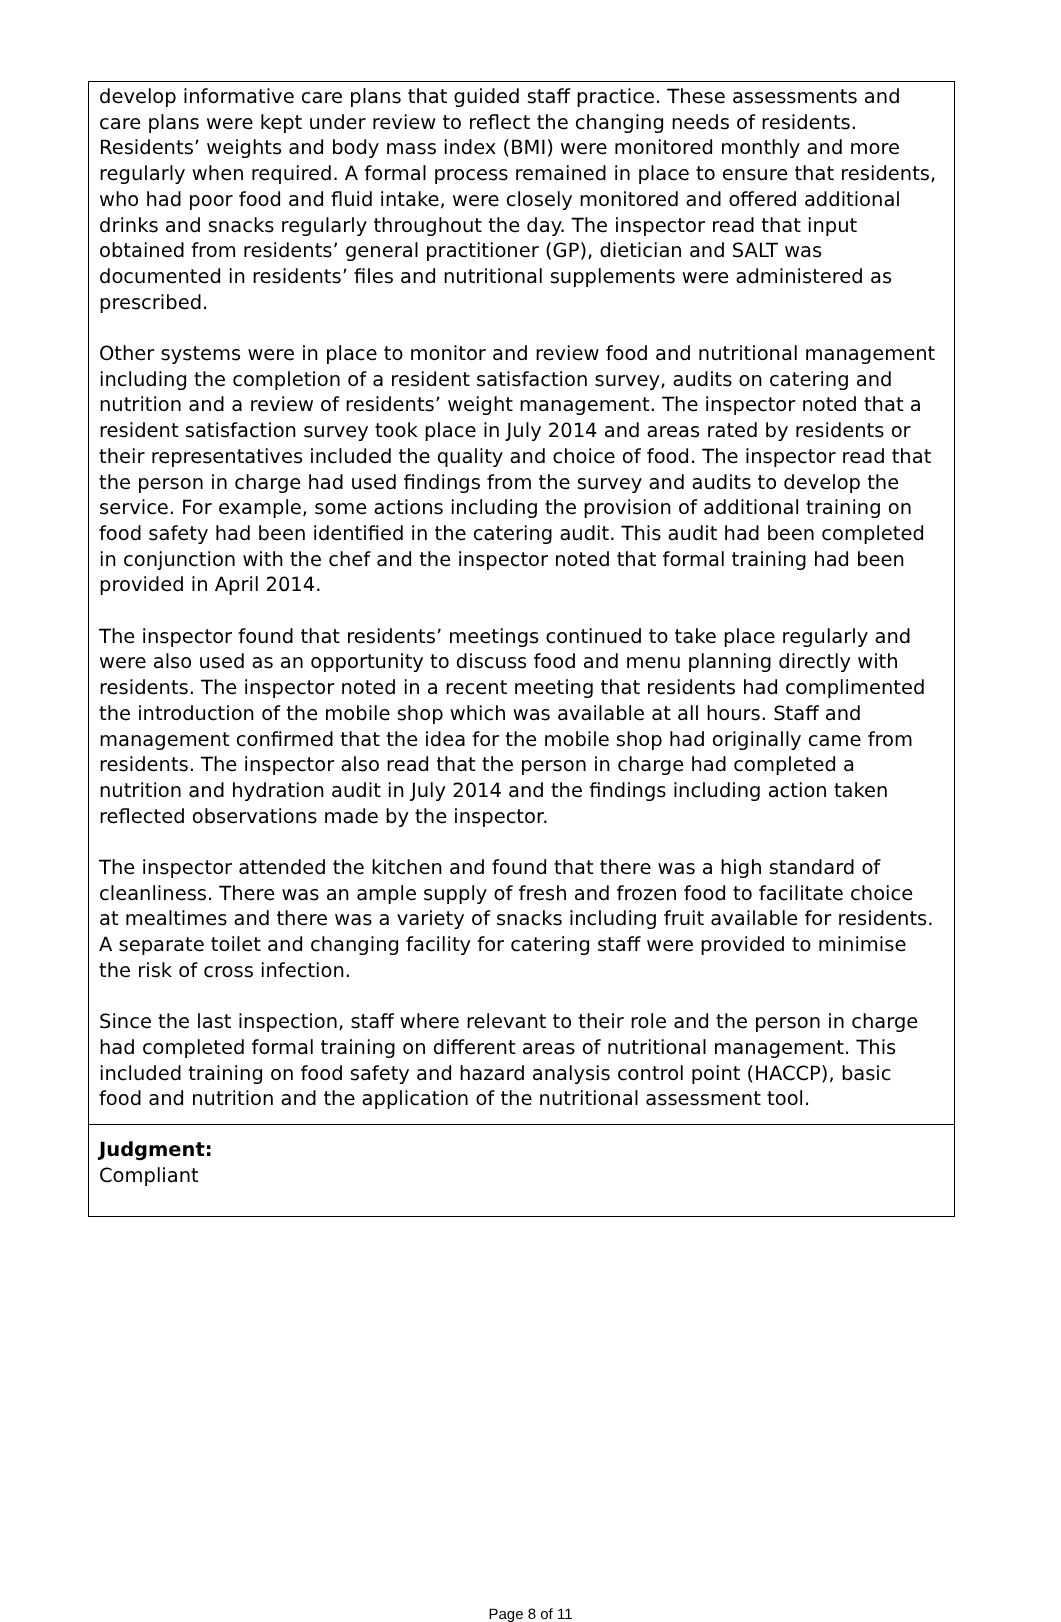develop informative care plans that guided staff practice. These assessments and care plans were kept under review to reflect the changing needs of residents. Residents’ weights and body mass index (BMI) were monitored monthly and more regularly when required. A formal process remained in place to ensure that residents, who had poor food and fluid intake, were closely monitored and offered additional drinks and snacks regularly throughout the day. The inspector read that input obtained from residents’ general practitioner (GP), dietician and SALT was documented in residents’ files and nutritional supplements were administered as prescribed.
Other systems were in place to monitor and review food and nutritional management including the completion of a resident satisfaction survey, audits on catering and nutrition and a review of residents’ weight management. The inspector noted that a resident satisfaction survey took place in July 2014 and areas rated by residents or their representatives included the quality and choice of food. The inspector read that the person in charge had used findings from the survey and audits to develop the service. For example, some actions including the provision of additional training on food safety had been identified in the catering audit. This audit had been completed in conjunction with the chef and the inspector noted that formal training had been provided in April 2014.
The inspector found that residents’ meetings continued to take place regularly and were also used as an opportunity to discuss food and menu planning directly with residents. The inspector noted in a recent meeting that residents had complimented the introduction of the mobile shop which was available at all hours. Staff and management confirmed that the idea for the mobile shop had originally came from residents. The inspector also read that the person in charge had completed a nutrition and hydration audit in July 2014 and the findings including action taken reflected observations made by the inspector.
The inspector attended the kitchen and found that there was a high standard of cleanliness. There was an ample supply of fresh and frozen food to facilitate choice at mealtimes and there was a variety of snacks including fruit available for residents. A separate toilet and changing facility for catering staff were provided to minimise the risk of cross infection.
Since the last inspection, staff where relevant to their role and the person in charge had completed formal training on different areas of nutritional management. This included training on food safety and hazard analysis control point (HACCP), basic food and nutrition and the application of the nutritional assessment tool.
Judgment:
Compliant
Page 8 of 11